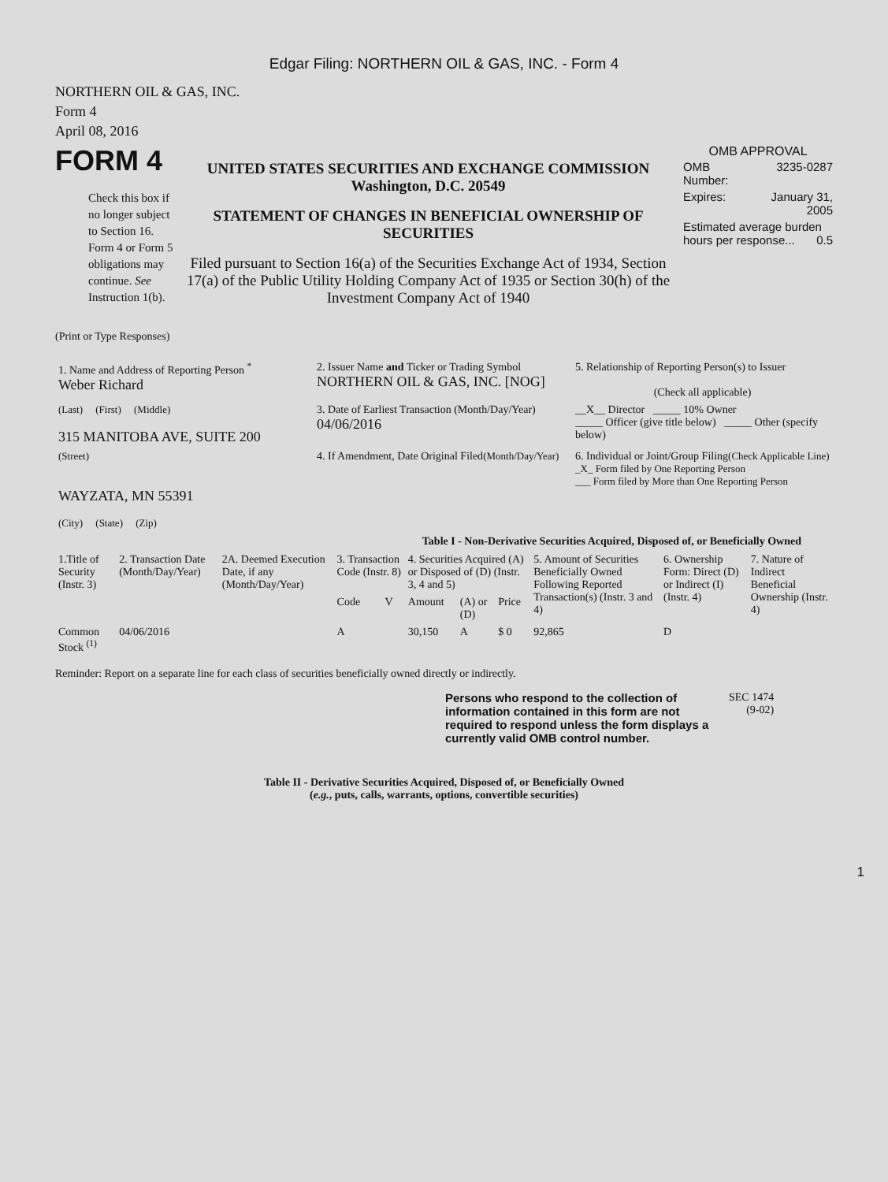Edgar Filing: NORTHERN OIL & GAS, INC. - Form 4
NORTHERN OIL & GAS, INC.
Form 4
April 08, 2016
FORM 4
Check this box if no longer subject to Section 16. Form 4 or Form 5 obligations may continue. See Instruction 1(b).
UNITED STATES SECURITIES AND EXCHANGE COMMISSION
Washington, D.C. 20549
STATEMENT OF CHANGES IN BENEFICIAL OWNERSHIP OF SECURITIES
Filed pursuant to Section 16(a) of the Securities Exchange Act of 1934, Section 17(a) of the Public Utility Holding Company Act of 1935 or Section 30(h) of the Investment Company Act of 1940
OMB APPROVAL
| OMB Number: | 3235-0287 |
| Expires: | January 31, 2005 |
| Estimated average burden hours per response... 0.5 | |
(Print or Type Responses)
| 1. Name and Address of Reporting Person <sup>*</sup> Weber Richard | 2. Issuer Name and Ticker or Trading Symbol NORTHERN OIL & GAS, INC. [NOG] | 5. Relationship of Reporting Person(s) to Issuer (Check all applicable) |
| (Last) (First) (Middle) 315 MANITOBA AVE, SUITE 200 | 3. Date of Earliest Transaction (Month/Day/Year) 04/06/2016 | __X__ Director _____ 10% Owner _____ Officer (give title below) _____ Other (specify below) |
| (Street) WAYZATA, MN 55391 (City) (State) (Zip) | 4. If Amendment, Date Original Filed (Month/Day/Year) | 6. Individual or Joint/Group Filing (Check Applicable Line) _X_ Form filed by One Reporting Person ___ Form filed by More than One Reporting Person |
Table I - Non-Derivative Securities Acquired, Disposed of, or Beneficially Owned
| 1.Title of Security (Instr. 3) | 2. Transaction Date (Month/Day/Year) | 2A. Deemed Execution Date, if any (Month/Day/Year) | 3. Transaction Code (Instr. 8) | | 4. Securities Acquired (A) or Disposed of (D) (Instr. 3, 4 and 5) | | | 5. Amount of Securities Beneficially Owned Following Reported Transaction(s) (Instr. 3 and 4) | 6. Ownership Form: Direct (D) or Indirect (I) (Instr. 4) | 7. Nature of Indirect Beneficial Ownership (Instr. 4) |
| --- | --- | --- | --- | --- | --- | --- | --- | --- | --- | --- |
| | | | Code | V | Amount | (A) or (D) | Price | | | |
| Common Stock <sup>(1)</sup> | 04/06/2016 | | A | | 30,150 | A | $ 0 | 92,865 | D | |
Reminder: Report on a separate line for each class of securities beneficially owned directly or indirectly.
Persons who respond to the collection of information contained in this form are not required to respond unless the form displays a currently valid OMB control number.
SEC 1474
(9-02)
Table II - Derivative Securities Acquired, Disposed of, or Beneficially Owned
(e.g., puts, calls, warrants, options, convertible securities)
1